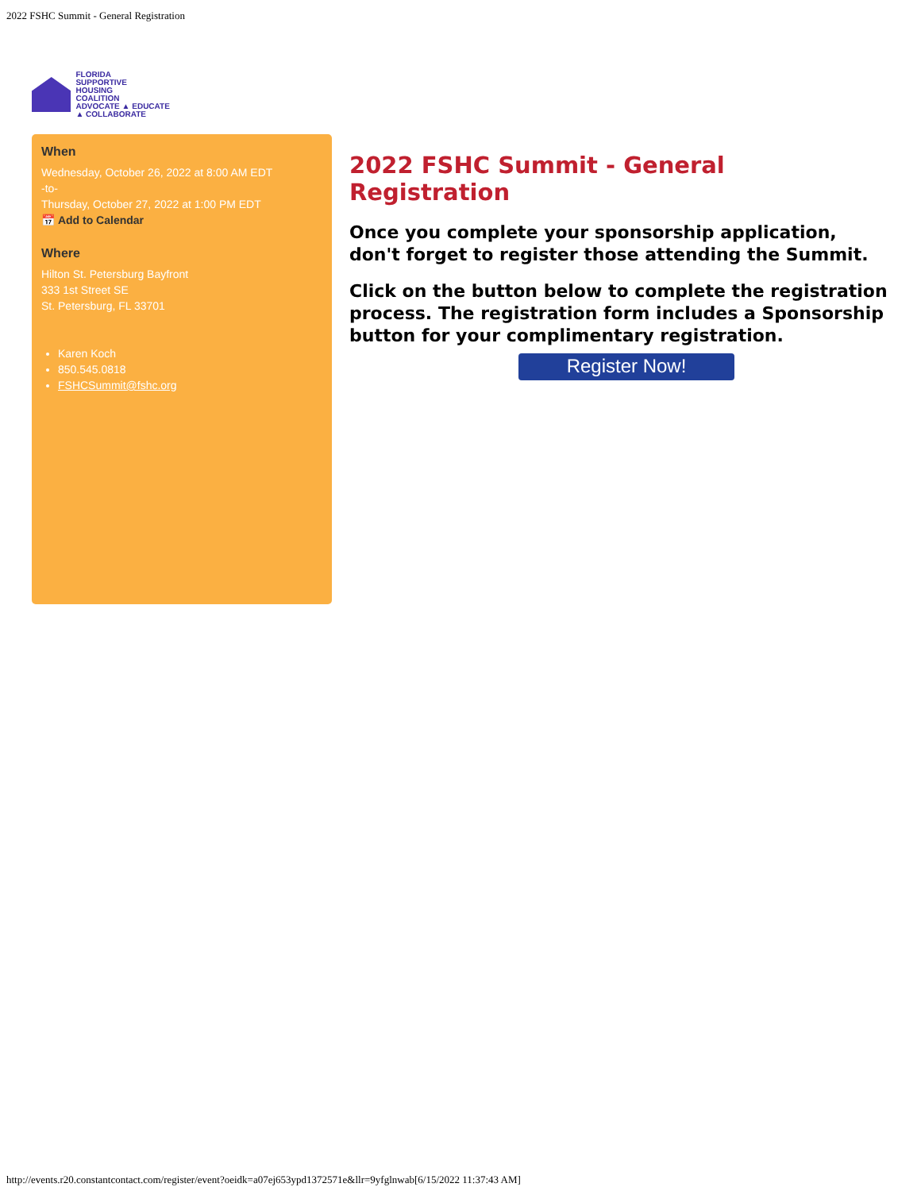2022 FSHC Summit - General Registration
FLORIDA
SUPPORTIVE
HOUSING
COALITION
ADVOCATE ▲ EDUCATE ▲ COLLABORATE
When
Wednesday, October 26, 2022 at 8:00 AM EDT
-to-
Thursday, October 27, 2022 at 1:00 PM EDT
📅 Add to Calendar
Where
Hilton St. Petersburg Bayfront
333 1st Street SE
St. Petersburg, FL 33701
Karen Koch
850.545.0818
FSHCSummit@fshc.org
2022 FSHC Summit - General Registration
Once you complete your sponsorship application, don't forget to register those attending the Summit.
Click on the button below to complete the registration process. The registration form includes a Sponsorship button for your complimentary registration.
Register Now!
http://events.r20.constantcontact.com/register/event?oeidk=a07ej653ypd1372571e&llr=9yfglnwab[6/15/2022 11:37:43 AM]